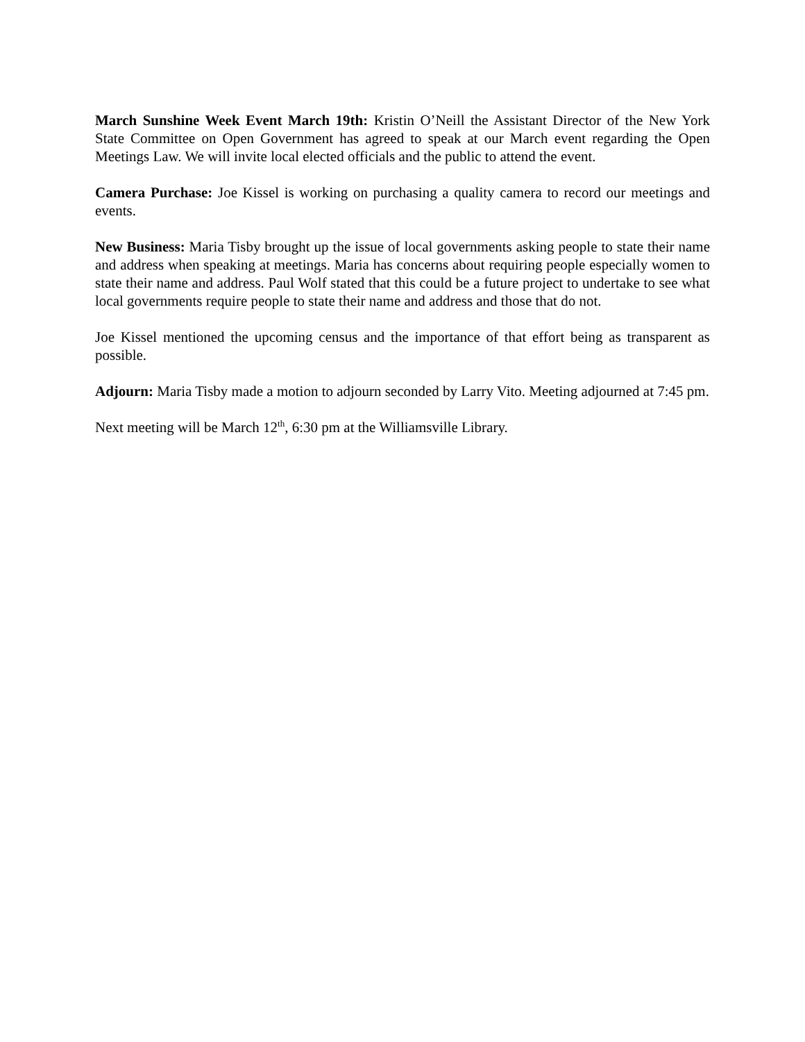March Sunshine Week Event March 19th: Kristin O’Neill the Assistant Director of the New York State Committee on Open Government has agreed to speak at our March event regarding the Open Meetings Law. We will invite local elected officials and the public to attend the event.
Camera Purchase: Joe Kissel is working on purchasing a quality camera to record our meetings and events.
New Business: Maria Tisby brought up the issue of local governments asking people to state their name and address when speaking at meetings. Maria has concerns about requiring people especially women to state their name and address. Paul Wolf stated that this could be a future project to undertake to see what local governments require people to state their name and address and those that do not.
Joe Kissel mentioned the upcoming census and the importance of that effort being as transparent as possible.
Adjourn: Maria Tisby made a motion to adjourn seconded by Larry Vito. Meeting adjourned at 7:45 pm.
Next meeting will be March 12<sup>th</sup>, 6:30 pm at the Williamsville Library.